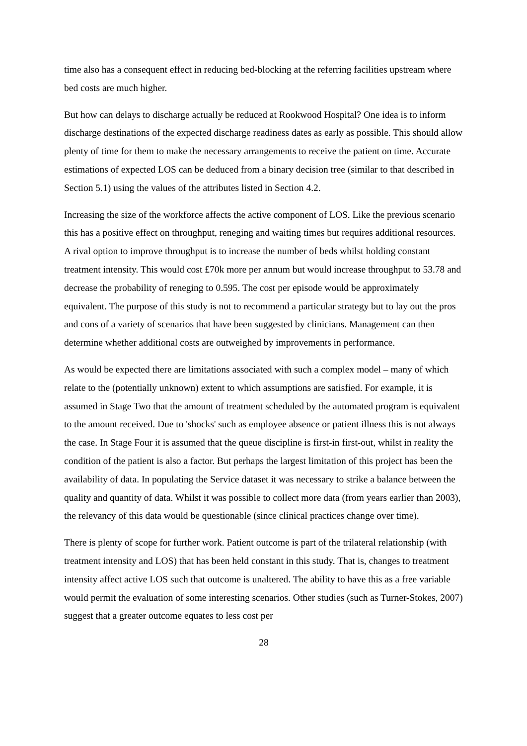time also has a consequent effect in reducing bed-blocking at the referring facilities upstream where bed costs are much higher.
But how can delays to discharge actually be reduced at Rookwood Hospital? One idea is to inform discharge destinations of the expected discharge readiness dates as early as possible. This should allow plenty of time for them to make the necessary arrangements to receive the patient on time. Accurate estimations of expected LOS can be deduced from a binary decision tree (similar to that described in Section 5.1) using the values of the attributes listed in Section 4.2.
Increasing the size of the workforce affects the active component of LOS. Like the previous scenario this has a positive effect on throughput, reneging and waiting times but requires additional resources. A rival option to improve throughput is to increase the number of beds whilst holding constant treatment intensity. This would cost £70k more per annum but would increase throughput to 53.78 and decrease the probability of reneging to 0.595. The cost per episode would be approximately equivalent. The purpose of this study is not to recommend a particular strategy but to lay out the pros and cons of a variety of scenarios that have been suggested by clinicians. Management can then determine whether additional costs are outweighed by improvements in performance.
As would be expected there are limitations associated with such a complex model – many of which relate to the (potentially unknown) extent to which assumptions are satisfied. For example, it is assumed in Stage Two that the amount of treatment scheduled by the automated program is equivalent to the amount received. Due to 'shocks' such as employee absence or patient illness this is not always the case. In Stage Four it is assumed that the queue discipline is first-in first-out, whilst in reality the condition of the patient is also a factor. But perhaps the largest limitation of this project has been the availability of data. In populating the Service dataset it was necessary to strike a balance between the quality and quantity of data. Whilst it was possible to collect more data (from years earlier than 2003), the relevancy of this data would be questionable (since clinical practices change over time).
There is plenty of scope for further work. Patient outcome is part of the trilateral relationship (with treatment intensity and LOS) that has been held constant in this study. That is, changes to treatment intensity affect active LOS such that outcome is unaltered. The ability to have this as a free variable would permit the evaluation of some interesting scenarios. Other studies (such as Turner-Stokes, 2007) suggest that a greater outcome equates to less cost per
28